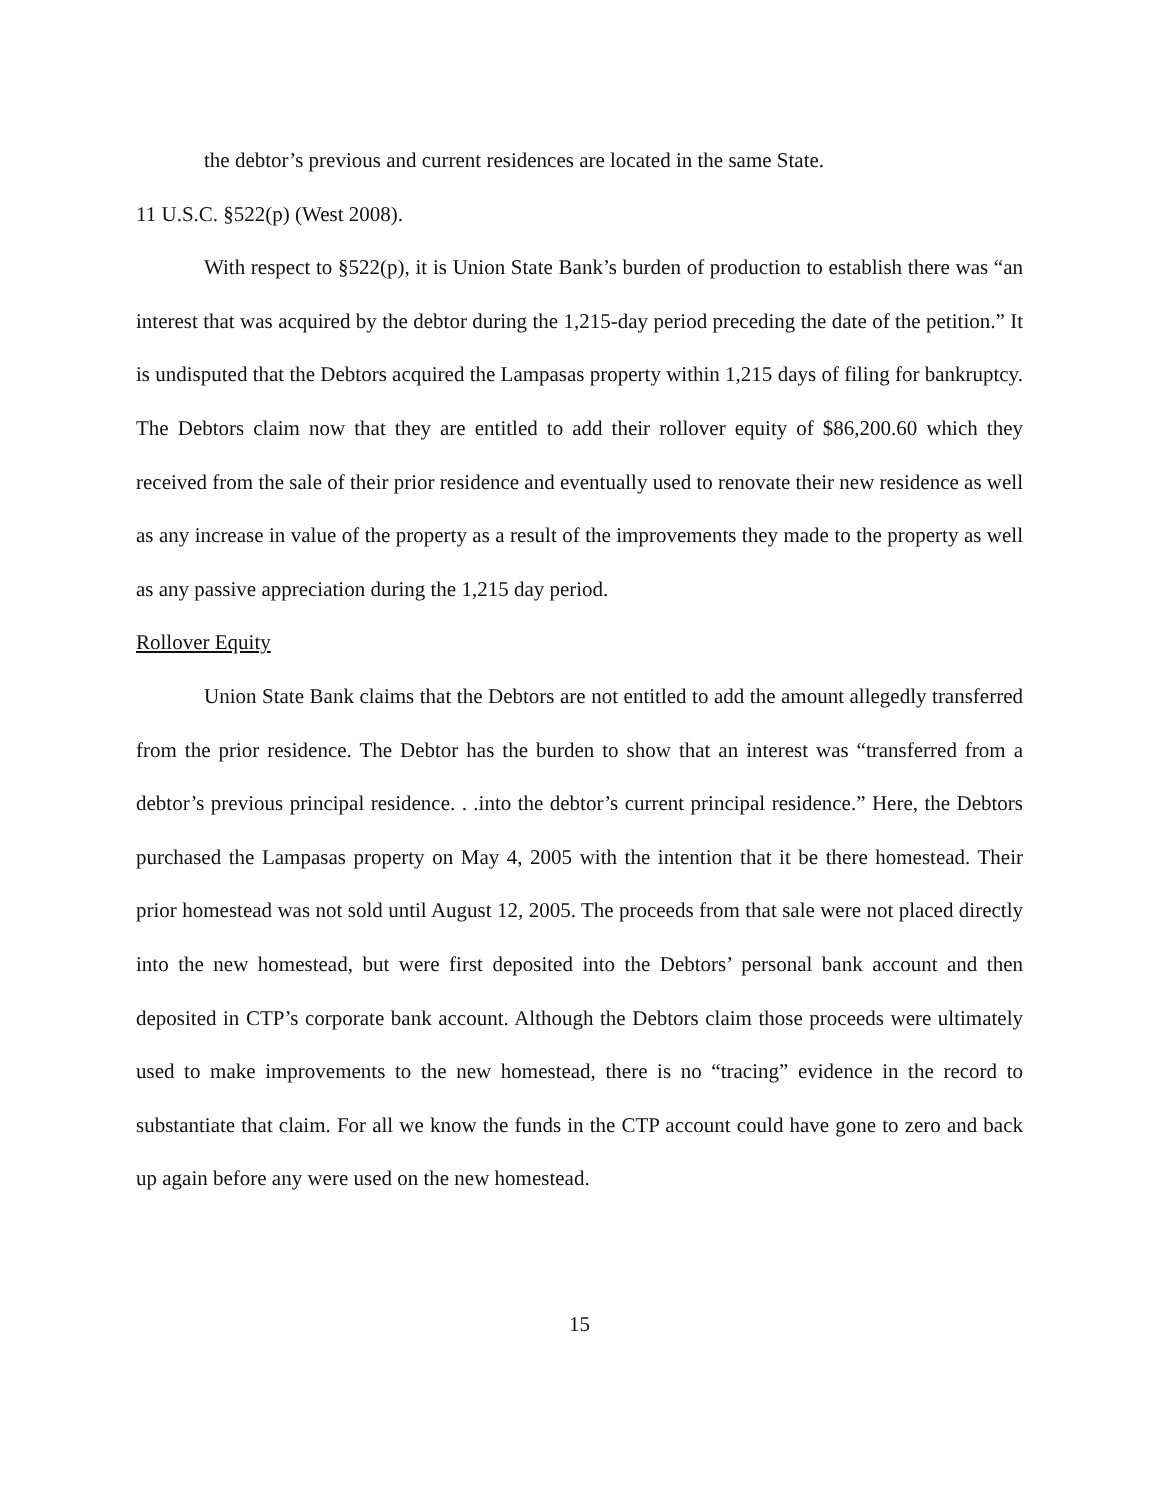the debtor’s previous and current residences are located in the same State.
11 U.S.C. §522(p) (West 2008).
With respect to §522(p), it is Union State Bank’s burden of production to establish there was “an interest that was acquired by the debtor during the 1,215-day period preceding the date of the petition.” It is undisputed that the Debtors acquired the Lampasas property within 1,215 days of filing for bankruptcy. The Debtors claim now that they are entitled to add their rollover equity of $86,200.60 which they received from the sale of their prior residence and eventually used to renovate their new residence as well as any increase in value of the property as a result of the improvements they made to the property as well as any passive appreciation during the 1,215 day period.
Rollover Equity
Union State Bank claims that the Debtors are not entitled to add the amount allegedly transferred from the prior residence. The Debtor has the burden to show that an interest was “transferred from a debtor’s previous principal residence. . .into the debtor’s current principal residence.” Here, the Debtors purchased the Lampasas property on May 4, 2005 with the intention that it be there homestead. Their prior homestead was not sold until August 12, 2005. The proceeds from that sale were not placed directly into the new homestead, but were first deposited into the Debtors’ personal bank account and then deposited in CTP’s corporate bank account. Although the Debtors claim those proceeds were ultimately used to make improvements to the new homestead, there is no “tracing” evidence in the record to substantiate that claim. For all we know the funds in the CTP account could have gone to zero and back up again before any were used on the new homestead.
15